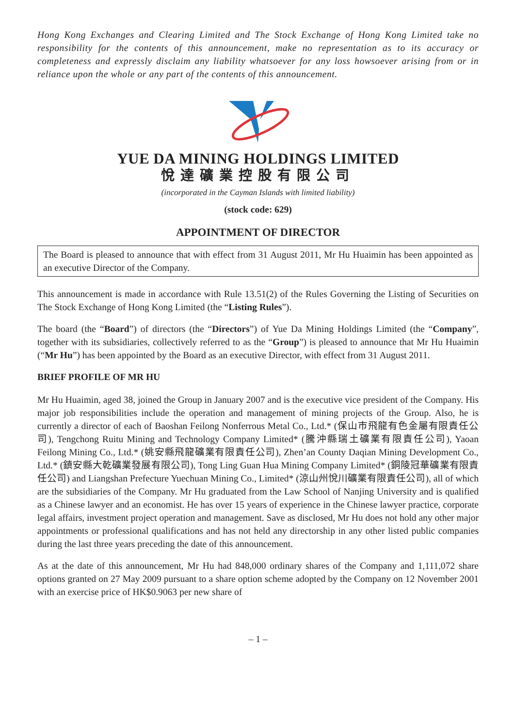Hong Kong Exchanges and Clearing Limited and The Stock Exchange of Hong Kong Limited take no responsibility for the contents of this announcement, make no representation as to its accuracy or completeness and expressly disclaim any liability whatsoever for any loss howsoever arising from or in reliance upon the whole or any part of the contents of this announcement.
YUE DA MINING HOLDINGS LIMITED
悅達礦業控股有限公司
(incorporated in the Cayman Islands with limited liability)
(stock code: 629)
APPOINTMENT OF DIRECTOR
The Board is pleased to announce that with effect from 31 August 2011, Mr Hu Huaimin has been appointed as an executive Director of the Company.
This announcement is made in accordance with Rule 13.51(2) of the Rules Governing the Listing of Securities on The Stock Exchange of Hong Kong Limited (the “Listing Rules”).
The board (the “Board”) of directors (the “Directors”) of Yue Da Mining Holdings Limited (the “Company”, together with its subsidiaries, collectively referred to as the “Group”) is pleased to announce that Mr Hu Huaimin (“Mr Hu”) has been appointed by the Board as an executive Director, with effect from 31 August 2011.
BRIEF PROFILE OF MR HU
Mr Hu Huaimin, aged 38, joined the Group in January 2007 and is the executive vice president of the Company. His major job responsibilities include the operation and management of mining projects of the Group. Also, he is currently a director of each of Baoshan Feilong Nonferrous Metal Co., Ltd.* (保山市飛龍有色金屬有限責任公司), Tengchong Ruitu Mining and Technology Company Limited* (騰沖縣瑞土礦業有限責任公司), Yaoan Feilong Mining Co., Ltd.* (姚安縣飛龍礦業有限責任公司), Zhen’an County Daqian Mining Development Co., Ltd.* (鎮安縣大乾礦業發展有限公司), Tong Ling Guan Hua Mining Company Limited* (銅陵冠華礦業有限責任公司) and Liangshan Prefecture Yuechuan Mining Co., Limited* (涼山州悅川礦業有限責任公司), all of which are the subsidiaries of the Company. Mr Hu graduated from the Law School of Nanjing University and is qualified as a Chinese lawyer and an economist. He has over 15 years of experience in the Chinese lawyer practice, corporate legal affairs, investment project operation and management. Save as disclosed, Mr Hu does not hold any other major appointments or professional qualifications and has not held any directorship in any other listed public companies during the last three years preceding the date of this announcement.
As at the date of this announcement, Mr Hu had 848,000 ordinary shares of the Company and 1,111,072 share options granted on 27 May 2009 pursuant to a share option scheme adopted by the Company on 12 November 2001 with an exercise price of HK$0.9063 per new share of
– 1 –